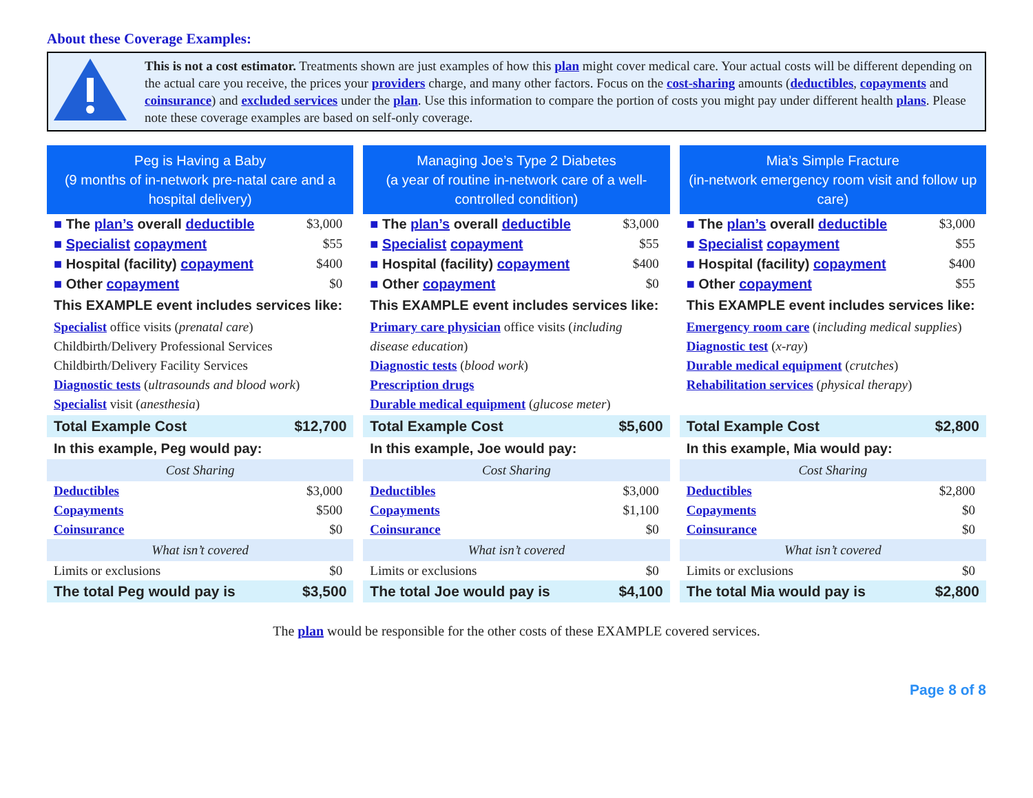About these Coverage Examples:
This is not a cost estimator. Treatments shown are just examples of how this plan might cover medical care. Your actual costs will be different depending on the actual care you receive, the prices your providers charge, and many other factors. Focus on the cost-sharing amounts (deductibles, copayments and coinsurance) and excluded services under the plan. Use this information to compare the portion of costs you might pay under different health plans. Please note these coverage examples are based on self-only coverage.
Peg is Having a Baby
(9 months of in-network pre-natal care and a hospital delivery)
■ The plan’s overall deductible $3,000
■ Specialist copayment $55
■ Hospital (facility) copayment $400
■ Other copayment $0
This EXAMPLE event includes services like:
Specialist office visits (prenatal care)
Childbirth/Delivery Professional Services
Childbirth/Delivery Facility Services
Diagnostic tests (ultrasounds and blood work)
Specialist visit (anesthesia)
Total Example Cost $12,700
In this example, Peg would pay:
Cost Sharing
Deductibles $3,000
Copayments $500
Coinsurance $0
What isn’t covered
Limits or exclusions $0
The total Peg would pay is $3,500
Managing Joe’s Type 2 Diabetes
(a year of routine in-network care of a well-controlled condition)
■ The plan’s overall deductible $3,000
■ Specialist copayment $55
■ Hospital (facility) copayment $400
■ Other copayment $0
This EXAMPLE event includes services like:
Primary care physician office visits (including disease education)
Diagnostic tests (blood work)
Prescription drugs
Durable medical equipment (glucose meter)
Total Example Cost $5,600
In this example, Joe would pay:
Cost Sharing
Deductibles $3,000
Copayments $1,100
Coinsurance $0
What isn’t covered
Limits or exclusions $0
The total Joe would pay is $4,100
Mia’s Simple Fracture
(in-network emergency room visit and follow up care)
■ The plan’s overall deductible $3,000
■ Specialist copayment $55
■ Hospital (facility) copayment $400
■ Other copayment $55
This EXAMPLE event includes services like:
Emergency room care (including medical supplies)
Diagnostic test (x-ray)
Durable medical equipment (crutches)
Rehabilitation services (physical therapy)
Total Example Cost $2,800
In this example, Mia would pay:
Cost Sharing
Deductibles $2,800
Copayments $0
Coinsurance $0
What isn’t covered
Limits or exclusions $0
The total Mia would pay is $2,800
The plan would be responsible for the other costs of these EXAMPLE covered services.
Page 8 of 8